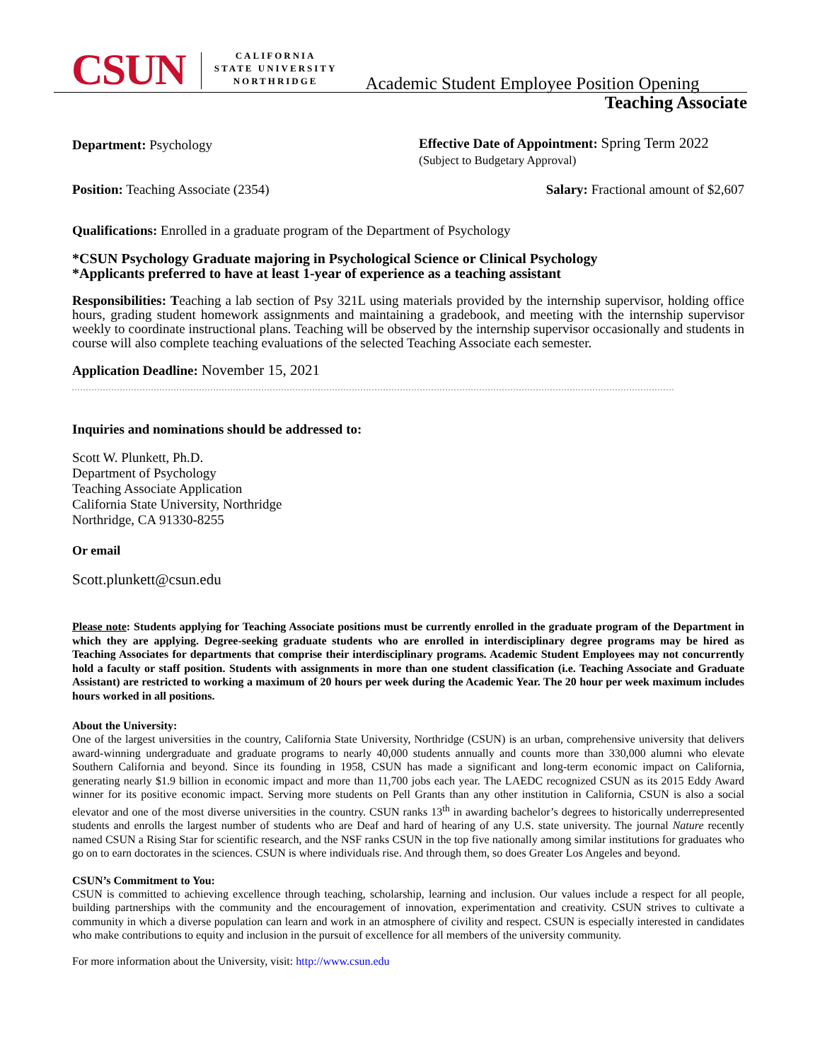CSUN
CALIFORNIA
STATE UNIVERSITY
NORTHRIDGE
Academic Student Employee Position Opening
Teaching Associate
Department: Psychology
Effective Date of Appointment: Spring Term 2022
(Subject to Budgetary Approval)
Position: Teaching Associate (2354)
Salary: Fractional amount of $2,607
Qualifications: Enrolled in a graduate program of the Department of Psychology
*CSUN Psychology Graduate majoring in Psychological Science or Clinical Psychology
*Applicants preferred to have at least 1-year of experience as a teaching assistant
Responsibilities: Teaching a lab section of Psy 321L using materials provided by the internship supervisor, holding office hours, grading student homework assignments and maintaining a gradebook, and meeting with the internship supervisor weekly to coordinate instructional plans. Teaching will be observed by the internship supervisor occasionally and students in course will also complete teaching evaluations of the selected Teaching Associate each semester.
Application Deadline: November 15, 2021
Inquiries and nominations should be addressed to:
Scott W. Plunkett, Ph.D.
Department of Psychology
Teaching Associate Application
California State University, Northridge
Northridge, CA 91330-8255
Or email
Scott.plunkett@csun.edu
Please note: Students applying for Teaching Associate positions must be currently enrolled in the graduate program of the Department in which they are applying. Degree-seeking graduate students who are enrolled in interdisciplinary degree programs may be hired as Teaching Associates for departments that comprise their interdisciplinary programs. Academic Student Employees may not concurrently hold a faculty or staff position. Students with assignments in more than one student classification (i.e. Teaching Associate and Graduate Assistant) are restricted to working a maximum of 20 hours per week during the Academic Year. The 20 hour per week maximum includes hours worked in all positions.
About the University:
One of the largest universities in the country, California State University, Northridge (CSUN) is an urban, comprehensive university that delivers award-winning undergraduate and graduate programs to nearly 40,000 students annually and counts more than 330,000 alumni who elevate Southern California and beyond. Since its founding in 1958, CSUN has made a significant and long-term economic impact on California, generating nearly $1.9 billion in economic impact and more than 11,700 jobs each year. The LAEDC recognized CSUN as its 2015 Eddy Award winner for its positive economic impact. Serving more students on Pell Grants than any other institution in California, CSUN is also a social elevator and one of the most diverse universities in the country. CSUN ranks 13<sup>th</sup> in awarding bachelor’s degrees to historically underrepresented students and enrolls the largest number of students who are Deaf and hard of hearing of any U.S. state university. The journal Nature recently named CSUN a Rising Star for scientific research, and the NSF ranks CSUN in the top five nationally among similar institutions for graduates who go on to earn doctorates in the sciences. CSUN is where individuals rise. And through them, so does Greater Los Angeles and beyond.
CSUN’s Commitment to You:
CSUN is committed to achieving excellence through teaching, scholarship, learning and inclusion. Our values include a respect for all people, building partnerships with the community and the encouragement of innovation, experimentation and creativity. CSUN strives to cultivate a community in which a diverse population can learn and work in an atmosphere of civility and respect. CSUN is especially interested in candidates who make contributions to equity and inclusion in the pursuit of excellence for all members of the university community.
For more information about the University, visit: http://www.csun.edu